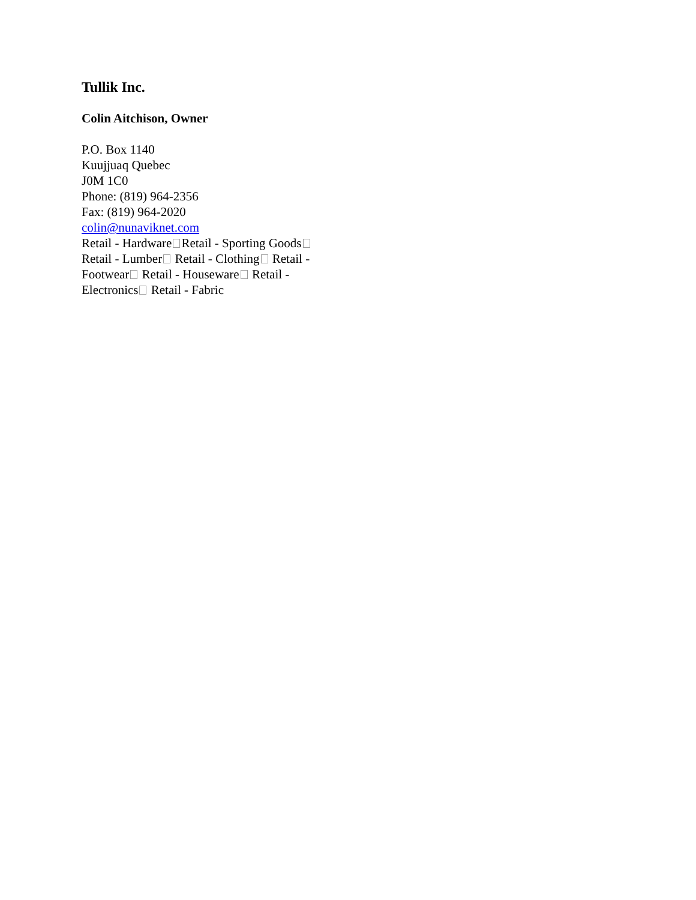Tullik Inc.
Colin Aitchison, Owner
P.O. Box 1140
Kuujjuaq Quebec
J0M 1C0
Phone: (819) 964-2356
Fax: (819) 964-2020
colin@nunaviknet.com
Retail - Hardware Retail - Sporting Goods Retail - Lumber Retail - Clothing Retail - Footwear Retail - Houseware Retail - Electronics Retail - Fabric